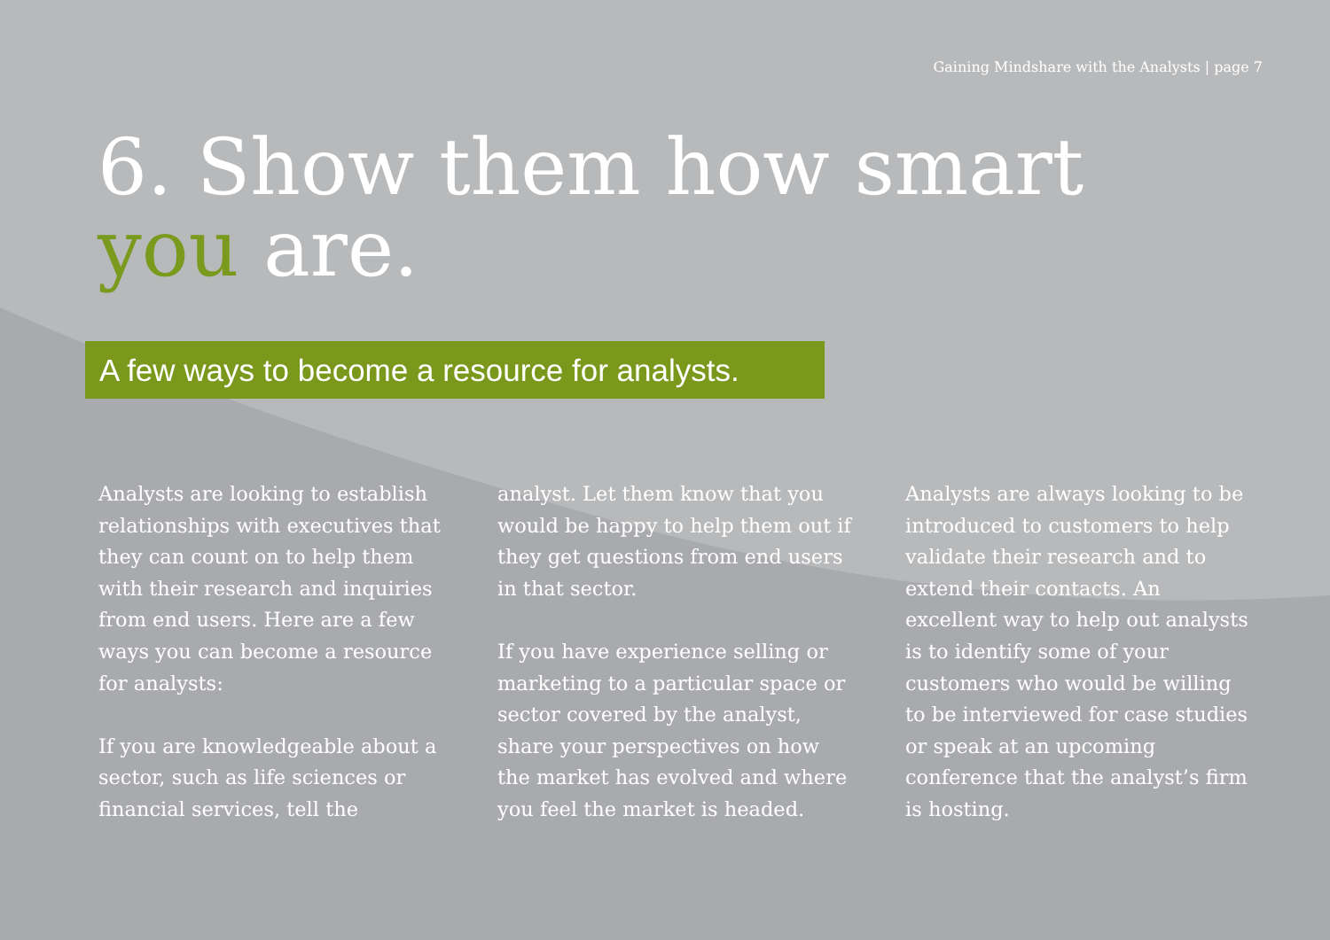Gaining Mindshare with the Analysts | page 7
6. Show them how smart
you are.
A few ways to become a resource for analysts.
Analysts are looking to establish relationships with executives that they can count on to help them with their research and inquiries from end users. Here are a few ways you can become a resource for analysts:
If you are knowledgeable about a sector, such as life sciences or financial services, tell the
analyst. Let them know that you would be happy to help them out if they get questions from end users in that sector.
If you have experience selling or marketing to a particular space or sector covered by the analyst, share your perspectives on how the market has evolved and where you feel the market is headed.
Analysts are always looking to be introduced to customers to help validate their research and to extend their contacts. An excellent way to help out analysts is to identify some of your customers who would be willing to be interviewed for case studies or speak at an upcoming conference that the analyst’s firm is hosting.